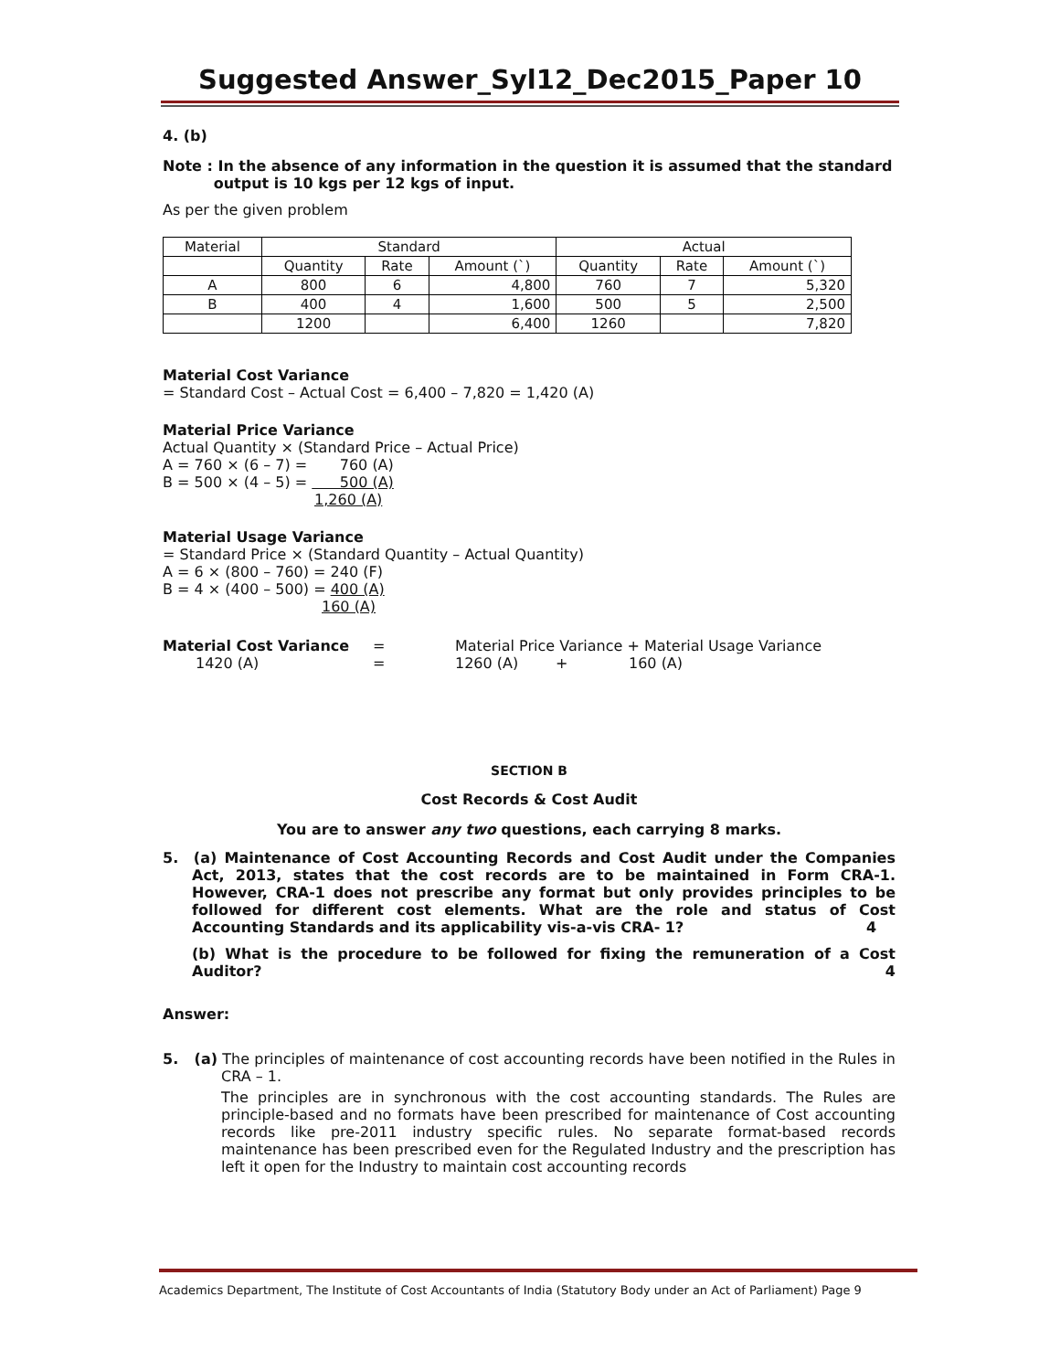Suggested Answer_Syl12_Dec2015_Paper 10
4. (b)
Note : In the absence of any information in the question it is assumed that the standard
output is 10 kgs per 12 kgs of input.
As per the given problem
| Material | Standard | | | Actual | | |
| --- | --- | --- | --- | --- | --- | --- |
| | Quantity | Rate | Amount (`) | Quantity | Rate | Amount (`) |
| A | 800 | 6 | 4,800 | 760 | 7 | 5,320 |
| B | 400 | 4 | 1,600 | 500 | 5 | 2,500 |
| | 1200 | | 6,400 | 1260 | | 7,820 |
Material Cost Variance
= Standard Cost – Actual Cost = 6,400 – 7,820 = 1,420 (A)
Material Price Variance
Actual Quantity × (Standard Price – Actual Price)
A = 760 × (6 – 7) = 760 (A)
B = 500 × (4 – 5) = 500 (A)
1,260 (A)
Material Usage Variance
= Standard Price × (Standard Quantity – Actual Quantity)
A = 6 × (800 – 760) = 240 (F)
B = 4 × (400 – 500) = 400 (A)
160 (A)
Material Cost Variance = Material Price Variance + Material Usage Variance
1420 (A) = 1260 (A) + 160 (A)
SECTION B
Cost Records & Cost Audit
You are to answer any two questions, each carrying 8 marks.
5. (a) Maintenance of Cost Accounting Records and Cost Audit under the Companies Act, 2013, states that the cost records are to be maintained in Form CRA-1. However, CRA-1 does not prescribe any format but only provides principles to be followed for different cost elements. What are the role and status of Cost Accounting Standards and its applicability vis-a-vis CRA- 1? 4
(b) What is the procedure to be followed for fixing the remuneration of a Cost Auditor? 4
Answer:
5. (a) The principles of maintenance of cost accounting records have been notified in the Rules in CRA – 1.
The principles are in synchronous with the cost accounting standards. The Rules are principle-based and no formats have been prescribed for maintenance of Cost accounting records like pre-2011 industry specific rules. No separate format-based records maintenance has been prescribed even for the Regulated Industry and the prescription has left it open for the Industry to maintain cost accounting records
Academics Department, The Institute of Cost Accountants of India (Statutory Body under an Act of Parliament) Page 9